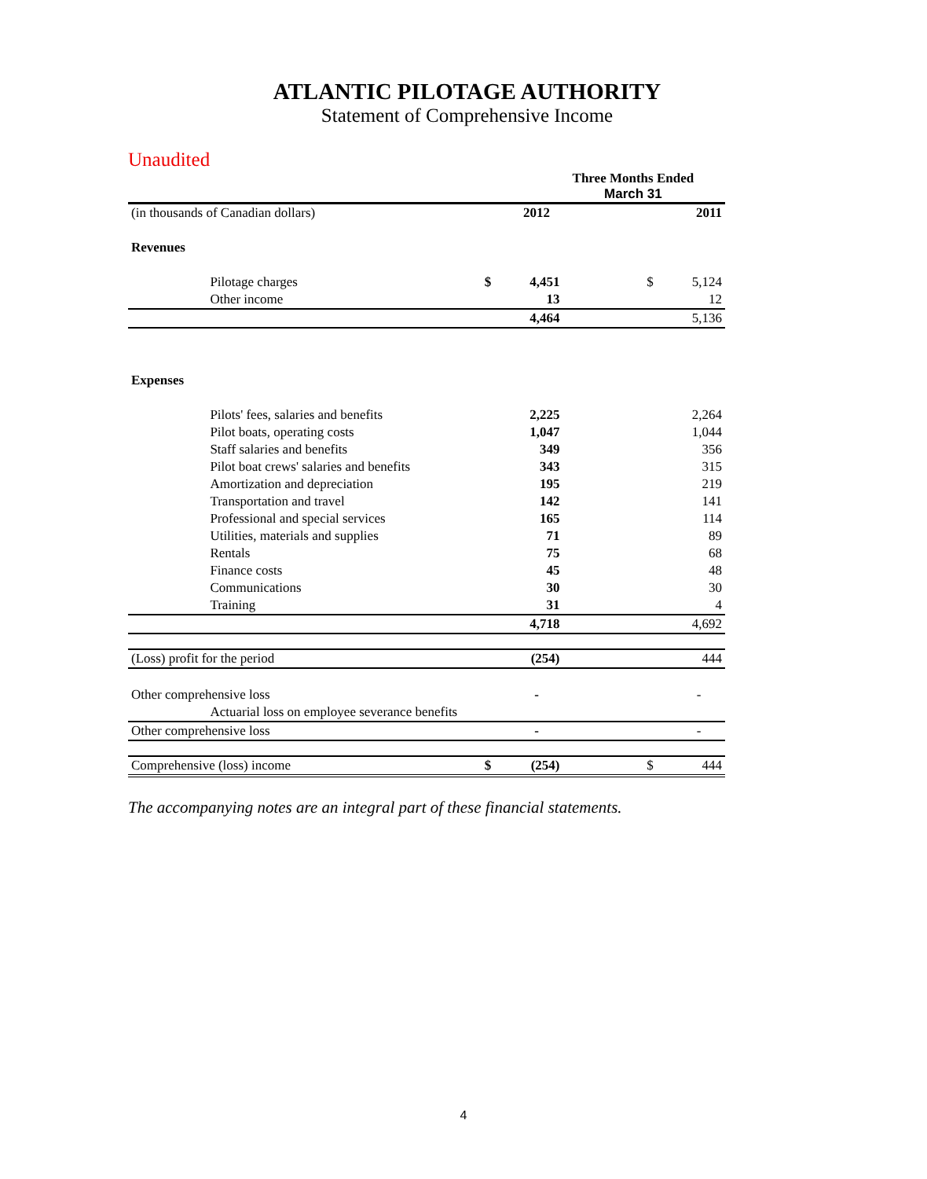ATLANTIC PILOTAGE AUTHORITY
Statement of Comprehensive Income
Unaudited
| | | Three Months Ended March 31 | | | | |
| (in thousands of Canadian dollars) | | | 2012 | | | 2011 |
| Revenues | | | | | | |
| | Pilotage charges | $ | 4,451 | | $ | 5,124 |
| | Other income | | 13 | | | 12 |
| | | | 4,464 | | | 5,136 |
| Expenses | | | | | | |
| | Pilots' fees, salaries and benefits | | 2,225 | | | 2,264 |
| | Pilot boats, operating costs | | 1,047 | | | 1,044 |
| | Staff salaries and benefits | | 349 | | | 356 |
| | Pilot boat crews' salaries and benefits | | 343 | | | 315 |
| | Amortization and depreciation | | 195 | | | 219 |
| | Transportation and travel | | 142 | | | 141 |
| | Professional and special services | | 165 | | | 114 |
| | Utilities, materials and supplies | | 71 | | | 89 |
| | Rentals | | 75 | | | 68 |
| | Finance costs | | 45 | | | 48 |
| | Communications | | 30 | | | 30 |
| | Training | | 31 | | | 4 |
| | | | 4,718 | | | 4,692 |
| (Loss) profit for the period | | | (254) | | | 444 |
| Other comprehensive loss | | | - | | | - |
| | Actuarial loss on employee severance benefits | | | | | |
| Other comprehensive loss | | | - | | | - |
| Comprehensive (loss) income | | $ | (254) | | $ | 444 |
The accompanying notes are an integral part of these financial statements.
4